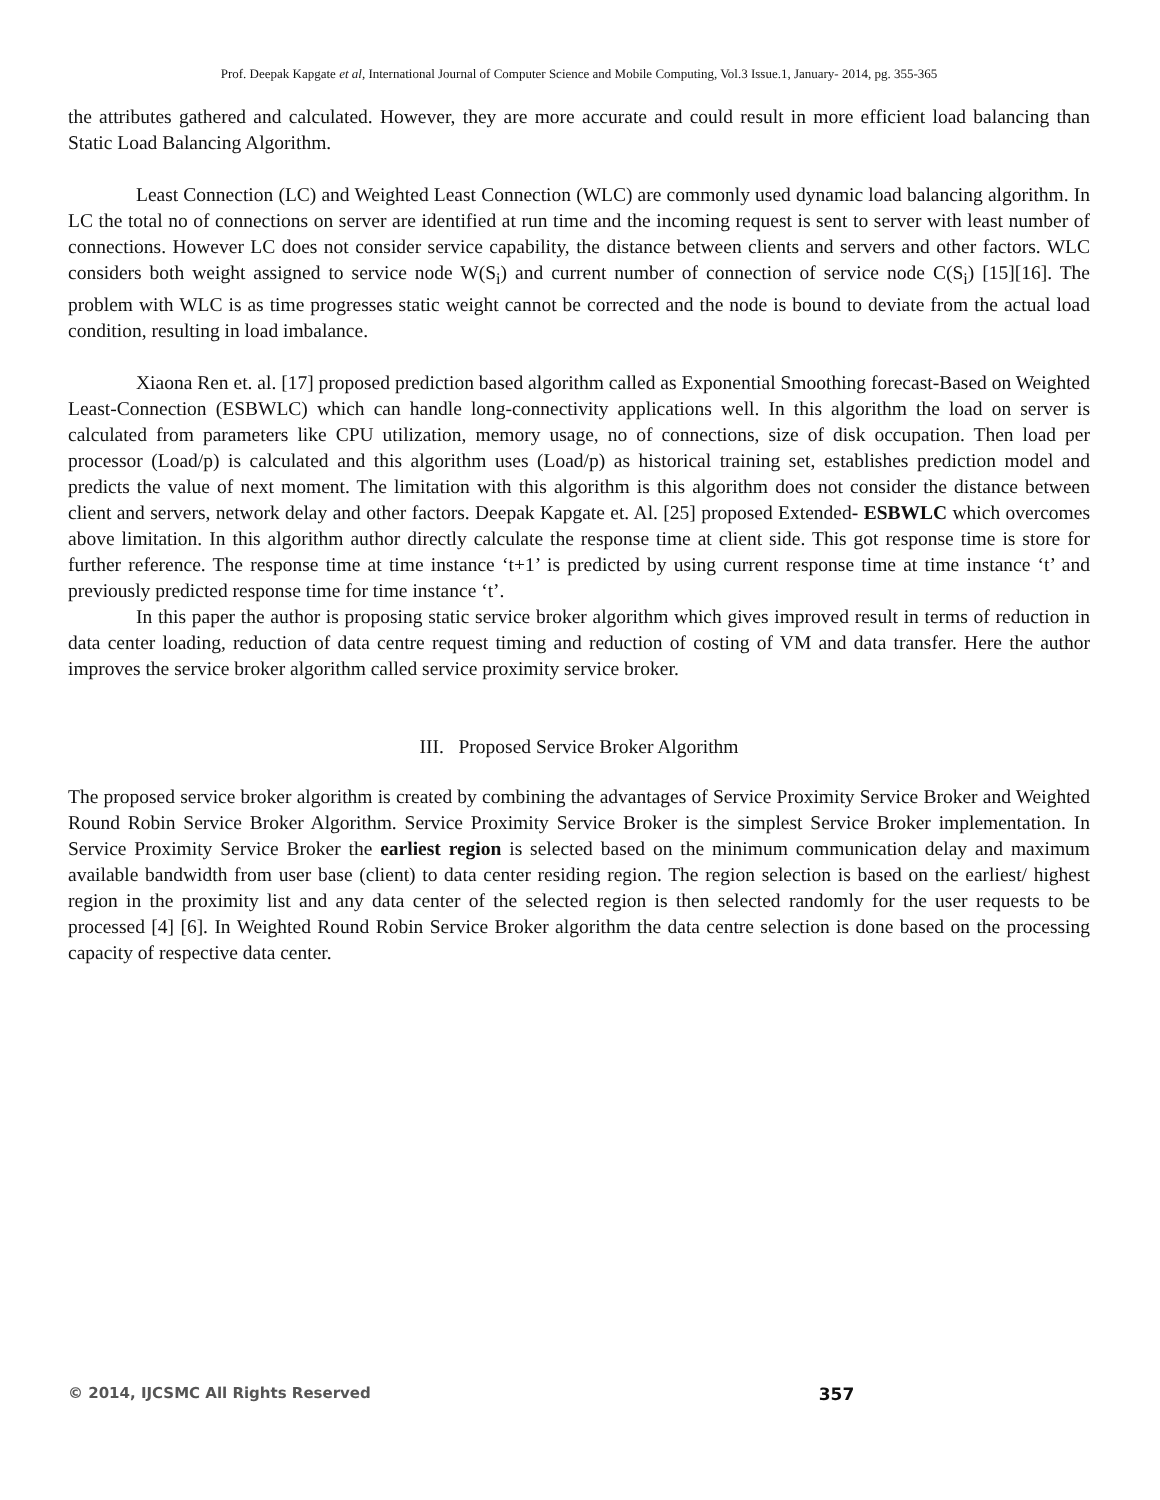Prof. Deepak Kapgate et al, International Journal of Computer Science and Mobile Computing, Vol.3 Issue.1, January- 2014, pg. 355-365
the attributes gathered and calculated. However, they are more accurate and could result in more efficient load balancing than Static Load Balancing Algorithm.
Least Connection (LC) and Weighted Least Connection (WLC) are commonly used dynamic load balancing algorithm. In LC the total no of connections on server are identified at run time and the incoming request is sent to server with least number of connections. However LC does not consider service capability, the distance between clients and servers and other factors. WLC considers both weight assigned to service node W(S<sub>i</sub>) and current number of connection of service node C(S<sub>i</sub>) [15][16]. The problem with WLC is as time progresses static weight cannot be corrected and the node is bound to deviate from the actual load condition, resulting in load imbalance.
Xiaona Ren et. al. [17] proposed prediction based algorithm called as Exponential Smoothing forecast-Based on Weighted Least-Connection (ESBWLC) which can handle long-connectivity applications well. In this algorithm the load on server is calculated from parameters like CPU utilization, memory usage, no of connections, size of disk occupation. Then load per processor (Load/p) is calculated and this algorithm uses (Load/p) as historical training set, establishes prediction model and predicts the value of next moment. The limitation with this algorithm is this algorithm does not consider the distance between client and servers, network delay and other factors. Deepak Kapgate et. Al. [25] proposed Extended- ESBWLC which overcomes above limitation. In this algorithm author directly calculate the response time at client side. This got response time is store for further reference. The response time at time instance ‘t+1’ is predicted by using current response time at time instance ‘t’ and previously predicted response time for time instance ‘t’.
In this paper the author is proposing static service broker algorithm which gives improved result in terms of reduction in data center loading, reduction of data centre request timing and reduction of costing of VM and data transfer. Here the author improves the service broker algorithm called service proximity service broker.
III. Proposed Service Broker Algorithm
The proposed service broker algorithm is created by combining the advantages of Service Proximity Service Broker and Weighted Round Robin Service Broker Algorithm. Service Proximity Service Broker is the simplest Service Broker implementation. In Service Proximity Service Broker the earliest region is selected based on the minimum communication delay and maximum available bandwidth from user base (client) to data center residing region. The region selection is based on the earliest/ highest region in the proximity list and any data center of the selected region is then selected randomly for the user requests to be processed [4] [6]. In Weighted Round Robin Service Broker algorithm the data centre selection is done based on the processing capacity of respective data center.
© 2014, IJCSMC All Rights Reserved 357